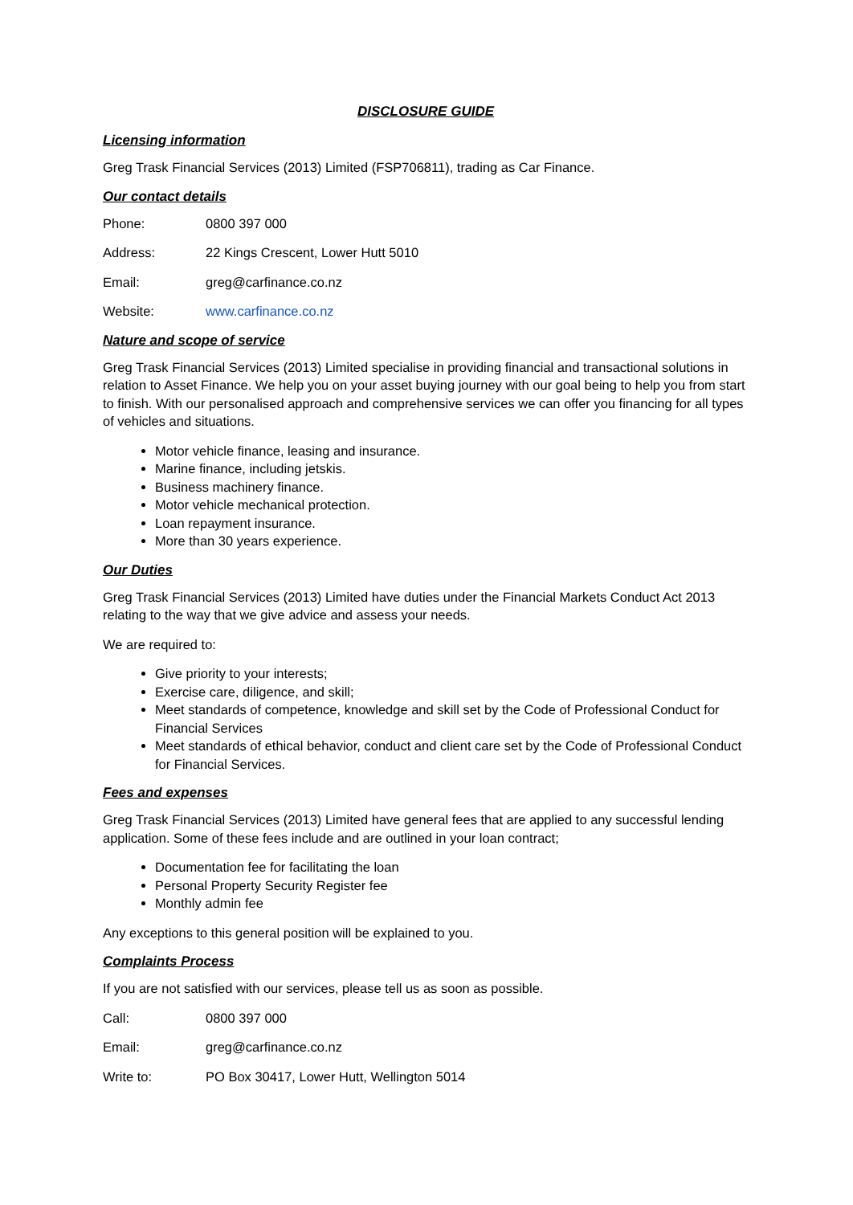DISCLOSURE GUIDE
Licensing information
Greg Trask Financial Services (2013) Limited (FSP706811), trading as Car Finance.
Our contact details
Phone: 0800 397 000
Address: 22 Kings Crescent, Lower Hutt 5010
Email: greg@carfinance.co.nz
Website: www.carfinance.co.nz
Nature and scope of service
Greg Trask Financial Services (2013) Limited specialise in providing financial and transactional solutions in relation to Asset Finance. We help you on your asset buying journey with our goal being to help you from start to finish. With our personalised approach and comprehensive services we can offer you financing for all types of vehicles and situations.
Motor vehicle finance, leasing and insurance.
Marine finance, including jetskis.
Business machinery finance.
Motor vehicle mechanical protection.
Loan repayment insurance.
More than 30 years experience.
Our Duties
Greg Trask Financial Services (2013) Limited have duties under the Financial Markets Conduct Act 2013 relating to the way that we give advice and assess your needs.
We are required to:
Give priority to your interests;
Exercise care, diligence, and skill;
Meet standards of competence, knowledge and skill set by the Code of Professional Conduct for Financial Services
Meet standards of ethical behavior, conduct and client care set by the Code of Professional Conduct for Financial Services.
Fees and expenses
Greg Trask Financial Services (2013) Limited have general fees that are applied to any successful lending application. Some of these fees include and are outlined in your loan contract;
Documentation fee for facilitating the loan
Personal Property Security Register fee
Monthly admin fee
Any exceptions to this general position will be explained to you.
Complaints Process
If you are not satisfied with our services, please tell us as soon as possible.
Call: 0800 397 000
Email: greg@carfinance.co.nz
Write to: PO Box 30417, Lower Hutt, Wellington 5014